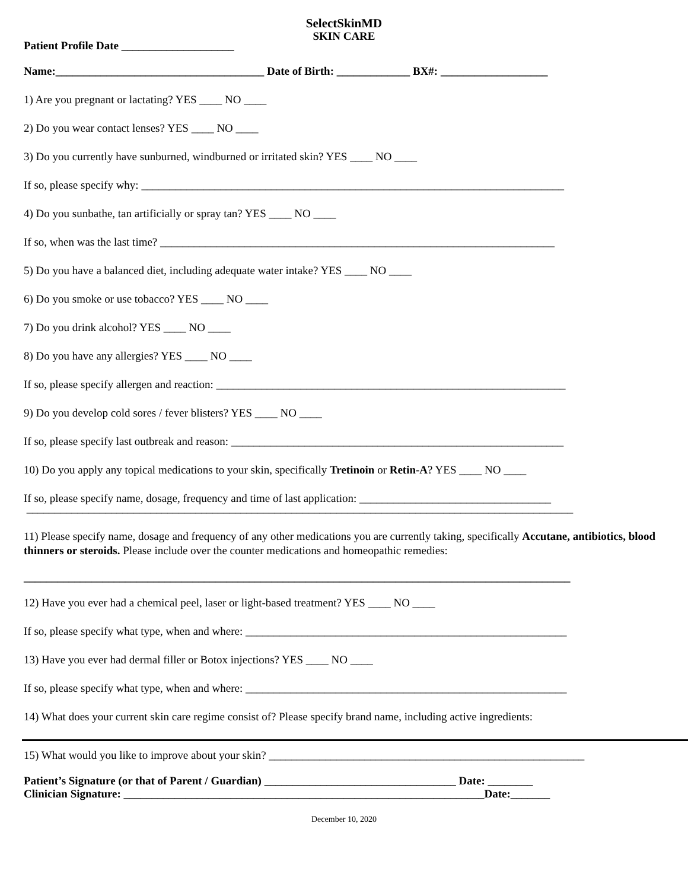SelectSkinMD
SKIN CARE
Patient Profile Date ____________________
Name:_____________________________________ Date of Birth: _____________ BX#: ___________________
1) Are you pregnant or lactating? YES ____ NO ____
2) Do you wear contact lenses? YES ____ NO ____
3) Do you currently have sunburned, windburned or irritated skin? YES ____ NO ____
If so, please specify why: ___________________________________________________________________________
4) Do you sunbathe, tan artificially or spray tan? YES ____ NO ____
If so, when was the last time? ______________________________________________________________________
5) Do you have a balanced diet, including adequate water intake? YES ____ NO ____
6) Do you smoke or use tobacco? YES ____ NO ____
7) Do you drink alcohol? YES ____ NO ____
8) Do you have any allergies? YES ____ NO ____
If so, please specify allergen and reaction: ______________________________________________________________
9) Do you develop cold sores / fever blisters? YES ____ NO ____
If so, please specify last outbreak and reason: ___________________________________________________________
10) Do you apply any topical medications to your skin, specifically Tretinoin or Retin-A? YES ____ NO ____
If so, please specify name, dosage, frequency and time of last application: __________________________________
_________________________________________________________________________________________________
11) Please specify name, dosage and frequency of any other medications you are currently taking, specifically Accutane, antibiotics, blood thinners or steroids. Please include over the counter medications and homeopathic remedies:
_________________________________________________________________________________________________
12) Have you ever had a chemical peel, laser or light-based treatment? YES ____ NO ____
If so, please specify what type, when and where: _________________________________________________________
13) Have you ever had dermal filler or Botox injections? YES ____ NO ____
If so, please specify what type, when and where: _________________________________________________________
14) What does your current skin care regime consist of? Please specify brand name, including active ingredients:
15) What would you like to improve about your skin? ________________________________________________________
Patient’s Signature (or that of Parent / Guardian) __________________________________ Date: ________
Clinician Signature: ________________________________________________________________Date:_______
December 10, 2020